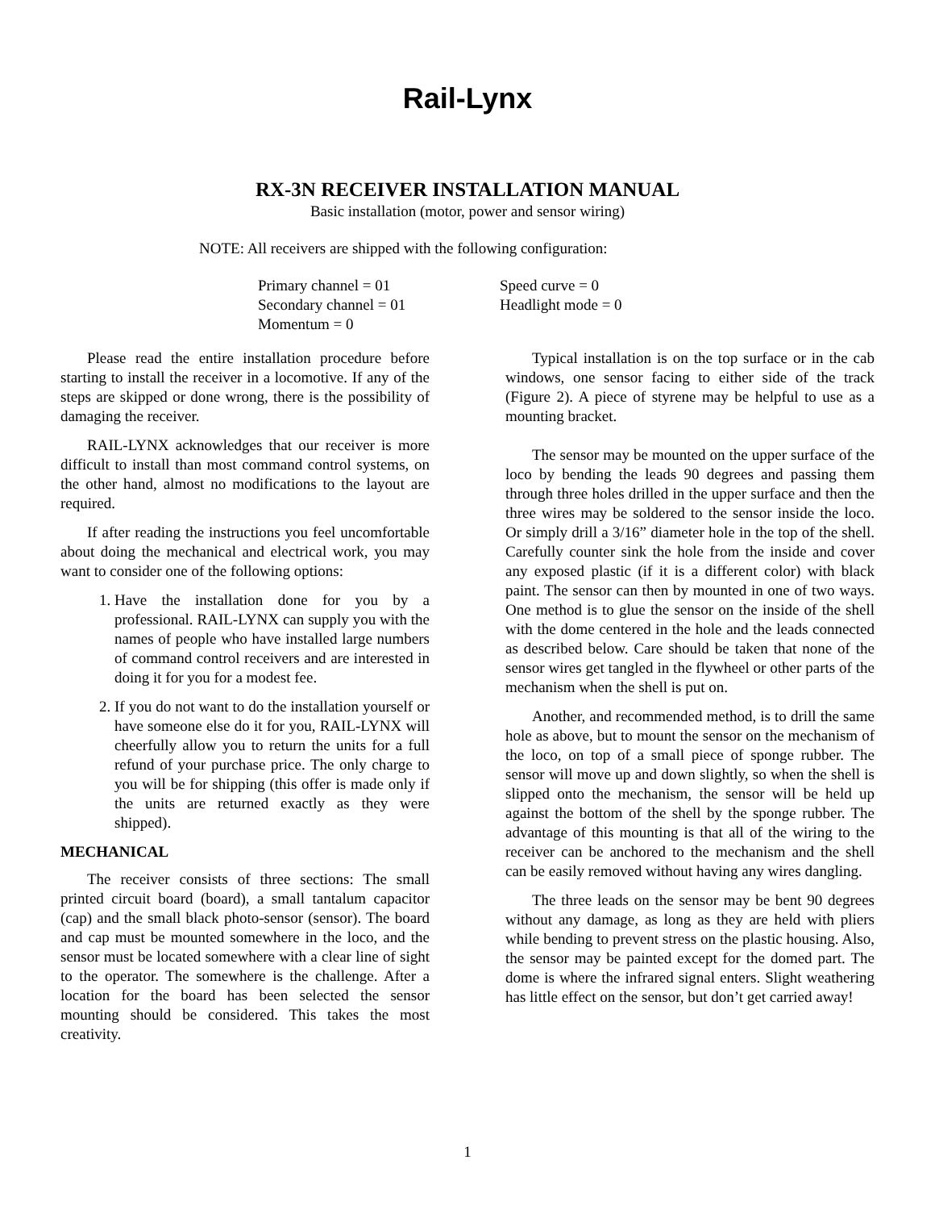Rail-Lynx
RX-3N RECEIVER INSTALLATION MANUAL
Basic installation (motor, power and sensor wiring)
NOTE: All receivers are shipped with the following configuration:
Primary channel = 01
Secondary channel = 01
Momentum = 0
Speed curve = 0
Headlight mode = 0
Please read the entire installation procedure before starting to install the receiver in a locomotive. If any of the steps are skipped or done wrong, there is the possibility of damaging the receiver.
RAIL-LYNX acknowledges that our receiver is more difficult to install than most command control systems, on the other hand, almost no modifications to the layout are required.
If after reading the instructions you feel uncomfortable about doing the mechanical and electrical work, you may want to consider one of the following options:
1. Have the installation done for you by a professional. RAIL-LYNX can supply you with the names of people who have installed large numbers of command control receivers and are interested in doing it for you for a modest fee.
2. If you do not want to do the installation yourself or have someone else do it for you, RAIL-LYNX will cheerfully allow you to return the units for a full refund of your purchase price. The only charge to you will be for shipping (this offer is made only if the units are returned exactly as they were shipped).
MECHANICAL
The receiver consists of three sections: The small printed circuit board (board), a small tantalum capacitor (cap) and the small black photo-sensor (sensor). The board and cap must be mounted somewhere in the loco, and the sensor must be located somewhere with a clear line of sight to the operator. The somewhere is the challenge. After a location for the board has been selected the sensor mounting should be considered. This takes the most creativity.
Typical installation is on the top surface or in the cab windows, one sensor facing to either side of the track (Figure 2). A piece of styrene may be helpful to use as a mounting bracket.
The sensor may be mounted on the upper surface of the loco by bending the leads 90 degrees and passing them through three holes drilled in the upper surface and then the three wires may be soldered to the sensor inside the loco. Or simply drill a 3/16” diameter hole in the top of the shell. Carefully counter sink the hole from the inside and cover any exposed plastic (if it is a different color) with black paint. The sensor can then by mounted in one of two ways. One method is to glue the sensor on the inside of the shell with the dome centered in the hole and the leads connected as described below. Care should be taken that none of the sensor wires get tangled in the flywheel or other parts of the mechanism when the shell is put on.
Another, and recommended method, is to drill the same hole as above, but to mount the sensor on the mechanism of the loco, on top of a small piece of sponge rubber. The sensor will move up and down slightly, so when the shell is slipped onto the mechanism, the sensor will be held up against the bottom of the shell by the sponge rubber. The advantage of this mounting is that all of the wiring to the receiver can be anchored to the mechanism and the shell can be easily removed without having any wires dangling.
The three leads on the sensor may be bent 90 degrees without any damage, as long as they are held with pliers while bending to prevent stress on the plastic housing. Also, the sensor may be painted except for the domed part. The dome is where the infrared signal enters. Slight weathering has little effect on the sensor, but don’t get carried away!
1